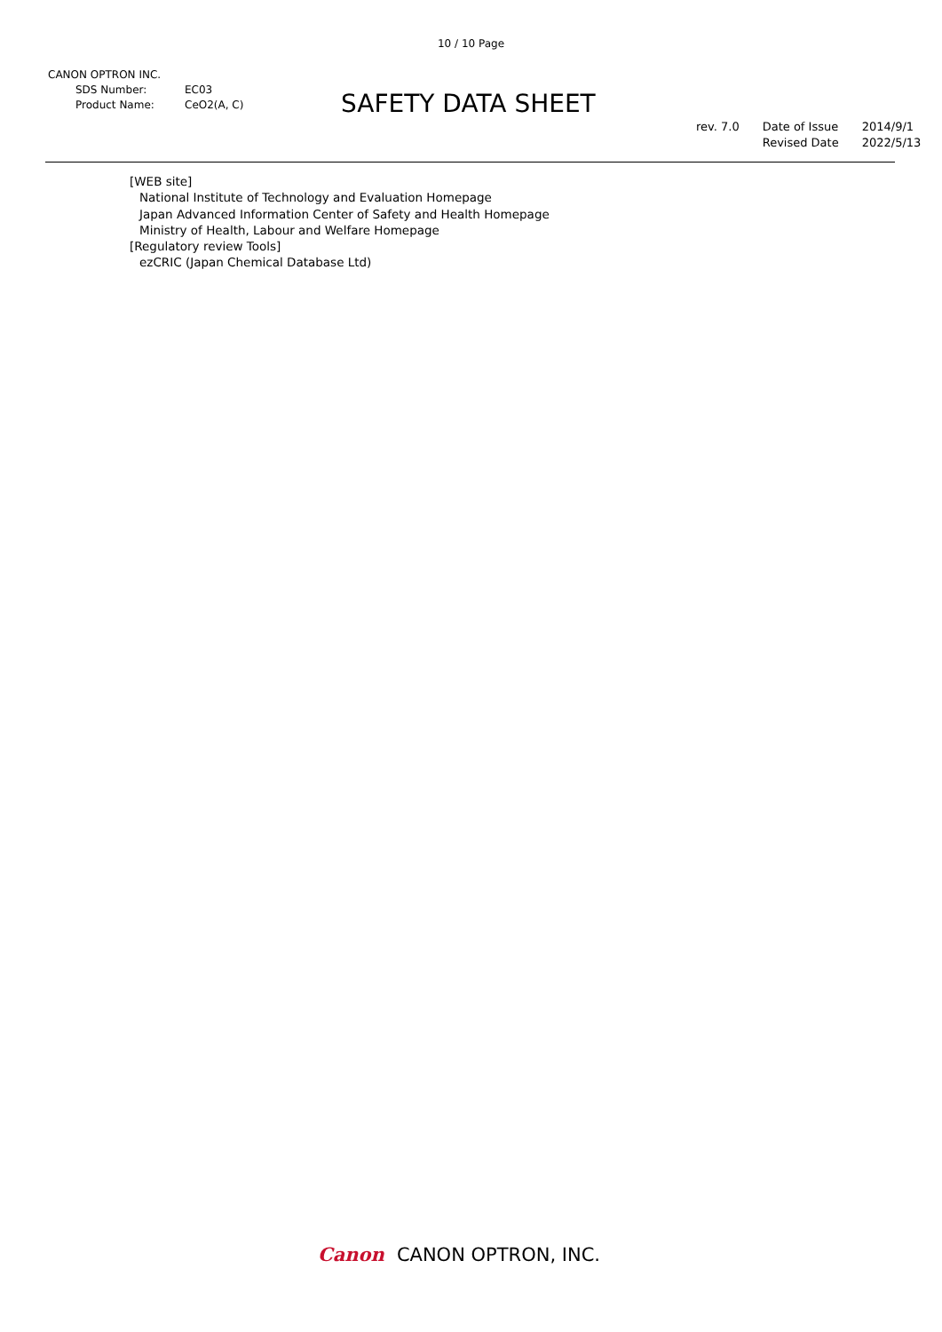10 / 10 Page
CANON OPTRON INC.
SDS Number: EC03
Product Name: CeO2(A, C)
SAFETY DATA SHEET
rev. 7.0 Date of Issue
Revised Date
2014/9/1
2022/5/13
[WEB site]
National Institute of Technology and Evaluation Homepage
Japan Advanced Information Center of Safety and Health Homepage
Ministry of Health, Labour and Welfare Homepage
[Regulatory review Tools]
ezCRIC (Japan Chemical Database Ltd)
Canon CANON OPTRON, INC.